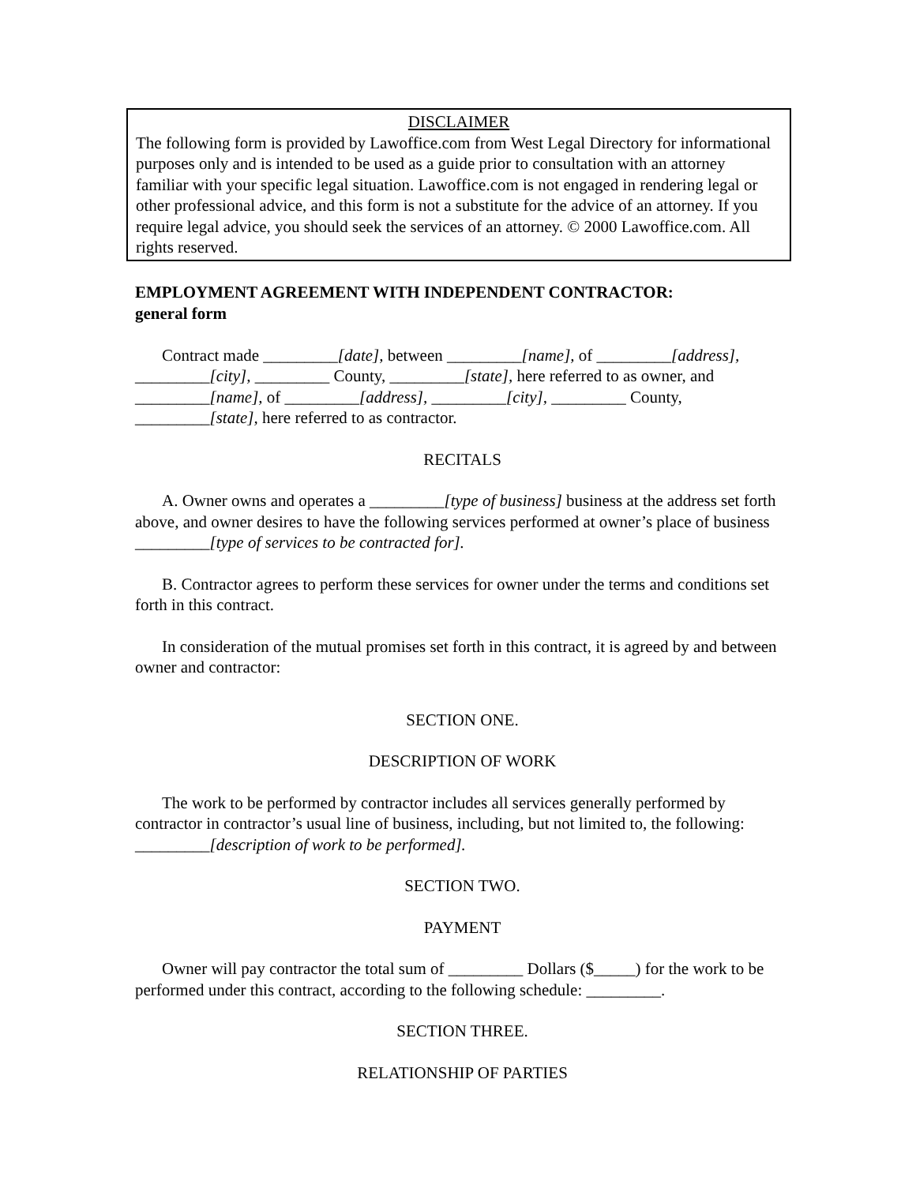DISCLAIMER
The following form is provided by Lawoffice.com from West Legal Directory for informational purposes only and is intended to be used as a guide prior to consultation with an attorney familiar with your specific legal situation. Lawoffice.com is not engaged in rendering legal or other professional advice, and this form is not a substitute for the advice of an attorney. If you require legal advice, you should seek the services of an attorney. © 2000 Lawoffice.com. All rights reserved.
EMPLOYMENT AGREEMENT WITH INDEPENDENT CONTRACTOR:
general form
Contract made _________[date], between _________[name], of _________[address], _________[city], _________ County, _________[state], here referred to as owner, and _________[name], of _________[address], _________[city], _________ County, _________[state], here referred to as contractor.
RECITALS
A. Owner owns and operates a _________[type of business] business at the address set forth above, and owner desires to have the following services performed at owner’s place of business _________[type of services to be contracted for].
B. Contractor agrees to perform these services for owner under the terms and conditions set forth in this contract.
In consideration of the mutual promises set forth in this contract, it is agreed by and between owner and contractor:
SECTION ONE.
DESCRIPTION OF WORK
The work to be performed by contractor includes all services generally performed by contractor in contractor’s usual line of business, including, but not limited to, the following: _________[description of work to be performed].
SECTION TWO.
PAYMENT
Owner will pay contractor the total sum of _________ Dollars ($_____) for the work to be performed under this contract, according to the following schedule: _________.
SECTION THREE.
RELATIONSHIP OF PARTIES